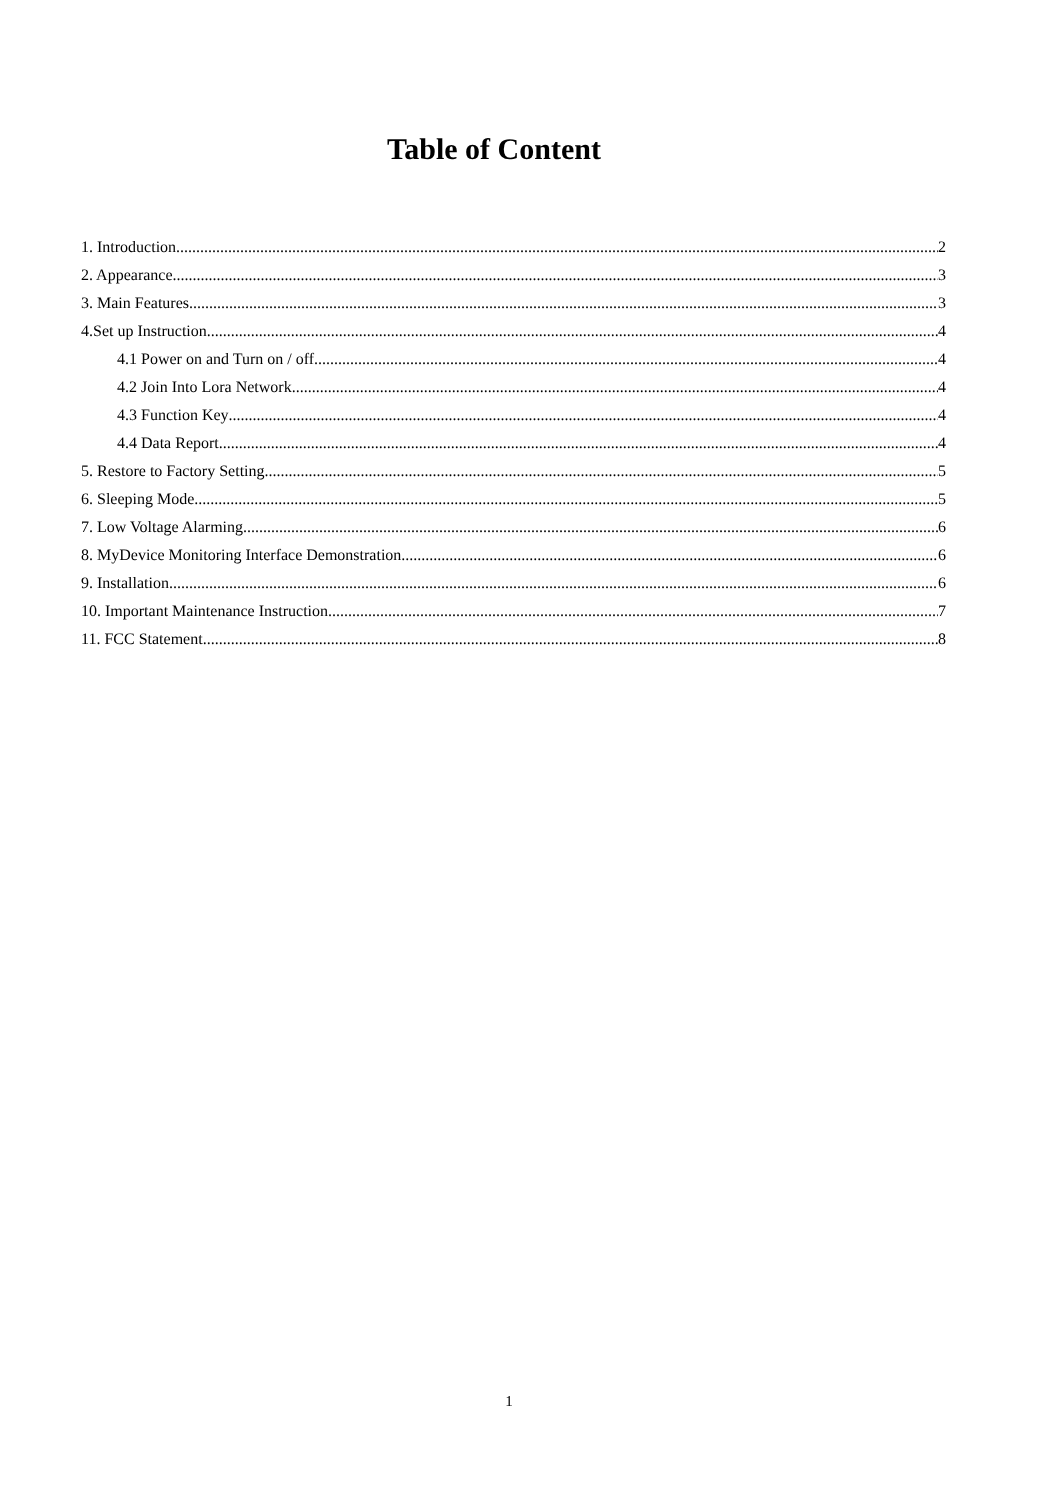Table of Content
1. Introduction 2
2. Appearance 3
3. Main Features 3
4.Set up Instruction 4
4.1 Power on and Turn on / off 4
4.2 Join Into Lora Network 4
4.3 Function Key 4
4.4 Data Report 4
5. Restore to Factory Setting 5
6. Sleeping Mode 5
7. Low Voltage Alarming 6
8. MyDevice Monitoring Interface Demonstration 6
9. Installation 6
10. Important Maintenance Instruction 7
11. FCC Statement 8
1